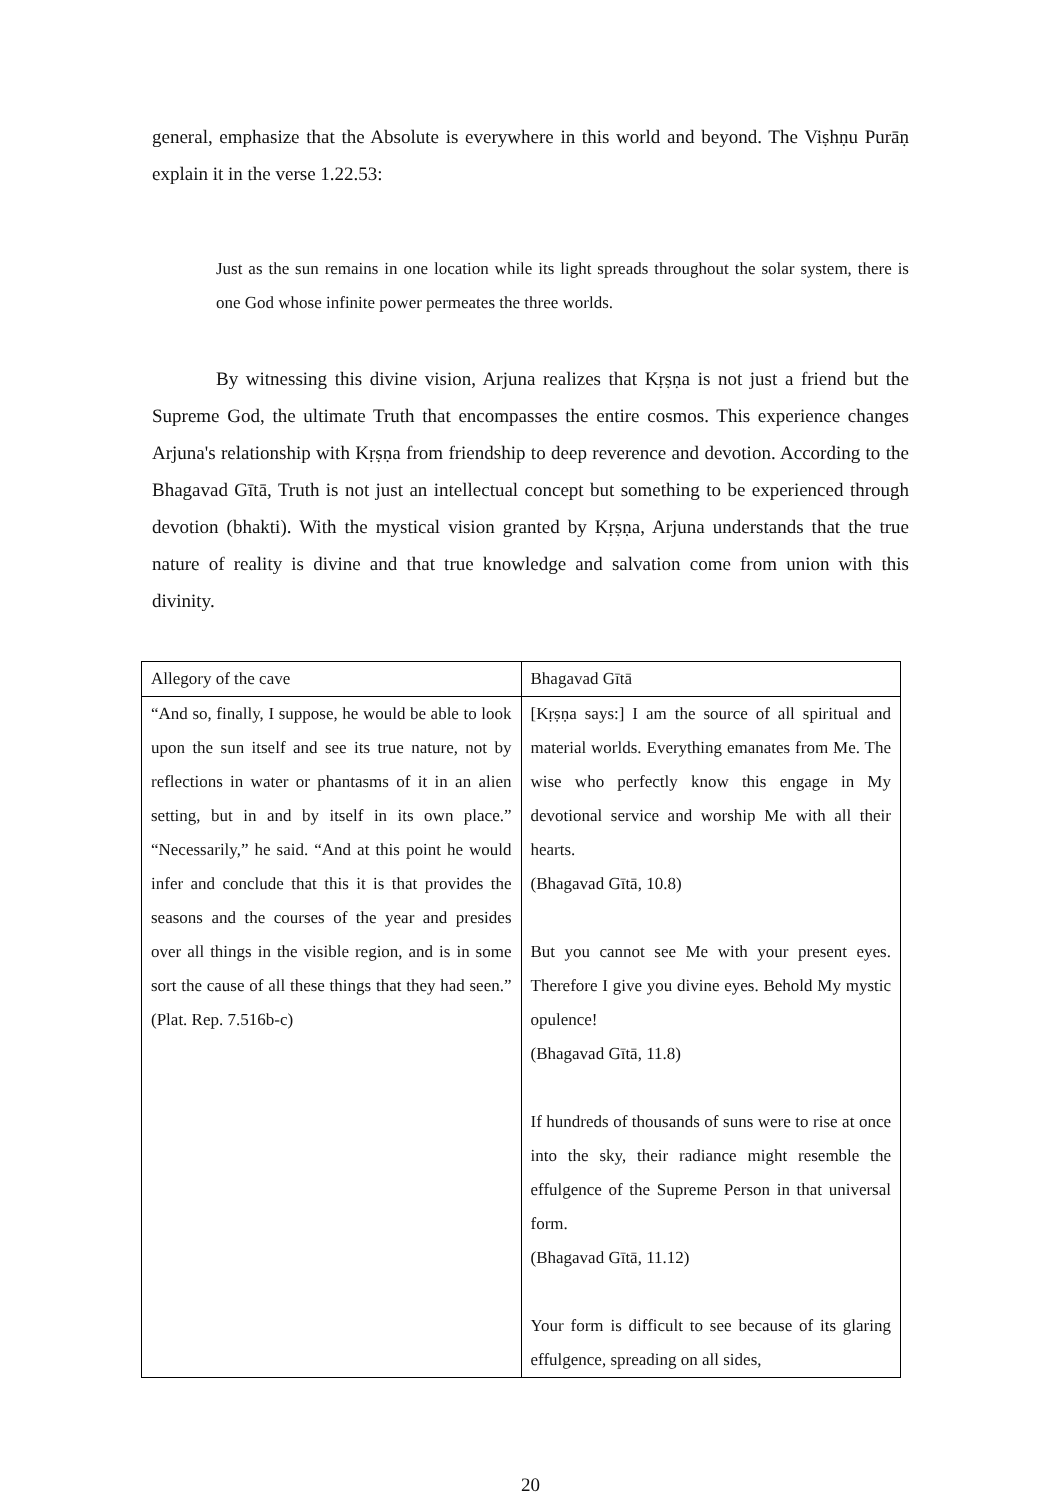general, emphasize that the Absolute is everywhere in this world and beyond. The Viṣhṇu Purāṇ explain it in the verse 1.22.53:
Just as the sun remains in one location while its light spreads throughout the solar system, there is one God whose infinite power permeates the three worlds.
By witnessing this divine vision, Arjuna realizes that Kṛṣṇa is not just a friend but the Supreme God, the ultimate Truth that encompasses the entire cosmos. This experience changes Arjuna's relationship with Kṛṣṇa from friendship to deep reverence and devotion. According to the Bhagavad Gītā, Truth is not just an intellectual concept but something to be experienced through devotion (bhakti). With the mystical vision granted by Kṛṣṇa, Arjuna understands that the true nature of reality is divine and that true knowledge and salvation come from union with this divinity.
| Allegory of the cave | Bhagavad Gītā |
| “And so, finally, I suppose, he would be able to look upon the sun itself and see its true nature, not by reflections in water or phantasms of it in an alien setting, but in and by itself in its own place.” “Necessarily,” he said. “And at this point he would infer and conclude that this it is that provides the seasons and the courses of the year and presides over all things in the visible region, and is in some sort the cause of all these things that they had seen.” (Plat. Rep. 7.516b-c) | [Kṛṣṇa says:] I am the source of all spiritual and material worlds. Everything emanates from Me. The wise who perfectly know this engage in My devotional service and worship Me with all their hearts. (Bhagavad Gītā, 10.8) But you cannot see Me with your present eyes. Therefore I give you divine eyes. Behold My mystic opulence! (Bhagavad Gītā, 11.8) If hundreds of thousands of suns were to rise at once into the sky, their radiance might resemble the effulgence of the Supreme Person in that universal form. (Bhagavad Gītā, 11.12) Your form is difficult to see because of its glaring effulgence, spreading on all sides, |
20